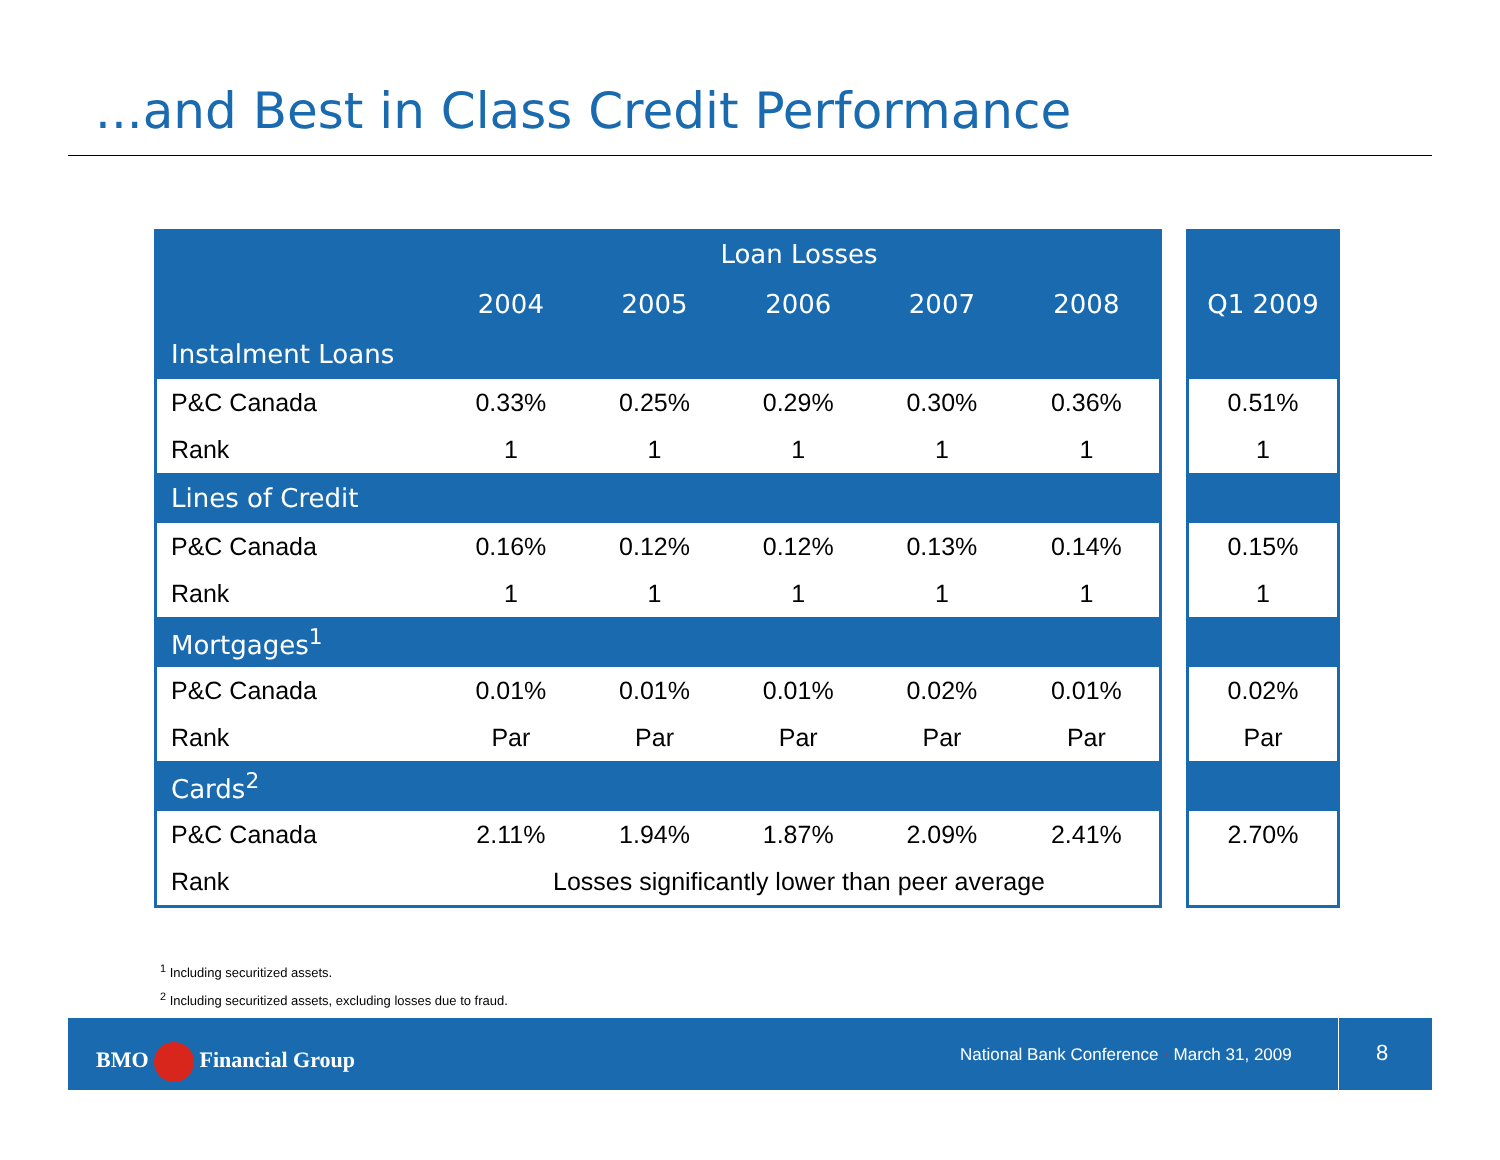...and Best in Class Credit Performance
| | Loan Losses | | | | |
| --- | --- | --- | --- | --- | --- |
| | 2004 | 2005 | 2006 | 2007 | 2008 |
| Instalment Loans | | | | | |
| P&C Canada | 0.33% | 0.25% | 0.29% | 0.30% | 0.36% |
| Rank | 1 | 1 | 1 | 1 | 1 |
| Lines of Credit | | | | | |
| P&C Canada | 0.16% | 0.12% | 0.12% | 0.13% | 0.14% |
| Rank | 1 | 1 | 1 | 1 | 1 |
| Mortgages<sup>1</sup> | | | | | |
| P&C Canada | 0.01% | 0.01% | 0.01% | 0.02% | 0.01% |
| Rank | Par | Par | Par | Par | Par |
| Cards<sup>2</sup> | | | | | |
| P&C Canada | 2.11% | 1.94% | 1.87% | 2.09% | 2.41% |
| Rank | Losses significantly lower than peer average | | | | |
| Q1 2009 |
| --- |
| 0.51% |
| 1 |
| 0.15% |
| 1 |
| 0.02% |
| Par |
| 2.70% |
<sup>1</sup> Including securitized assets.
<sup>2</sup> Including securitized assets, excluding losses due to fraud.
BMO Financial Group
National Bank Conference · March 31, 2009
8